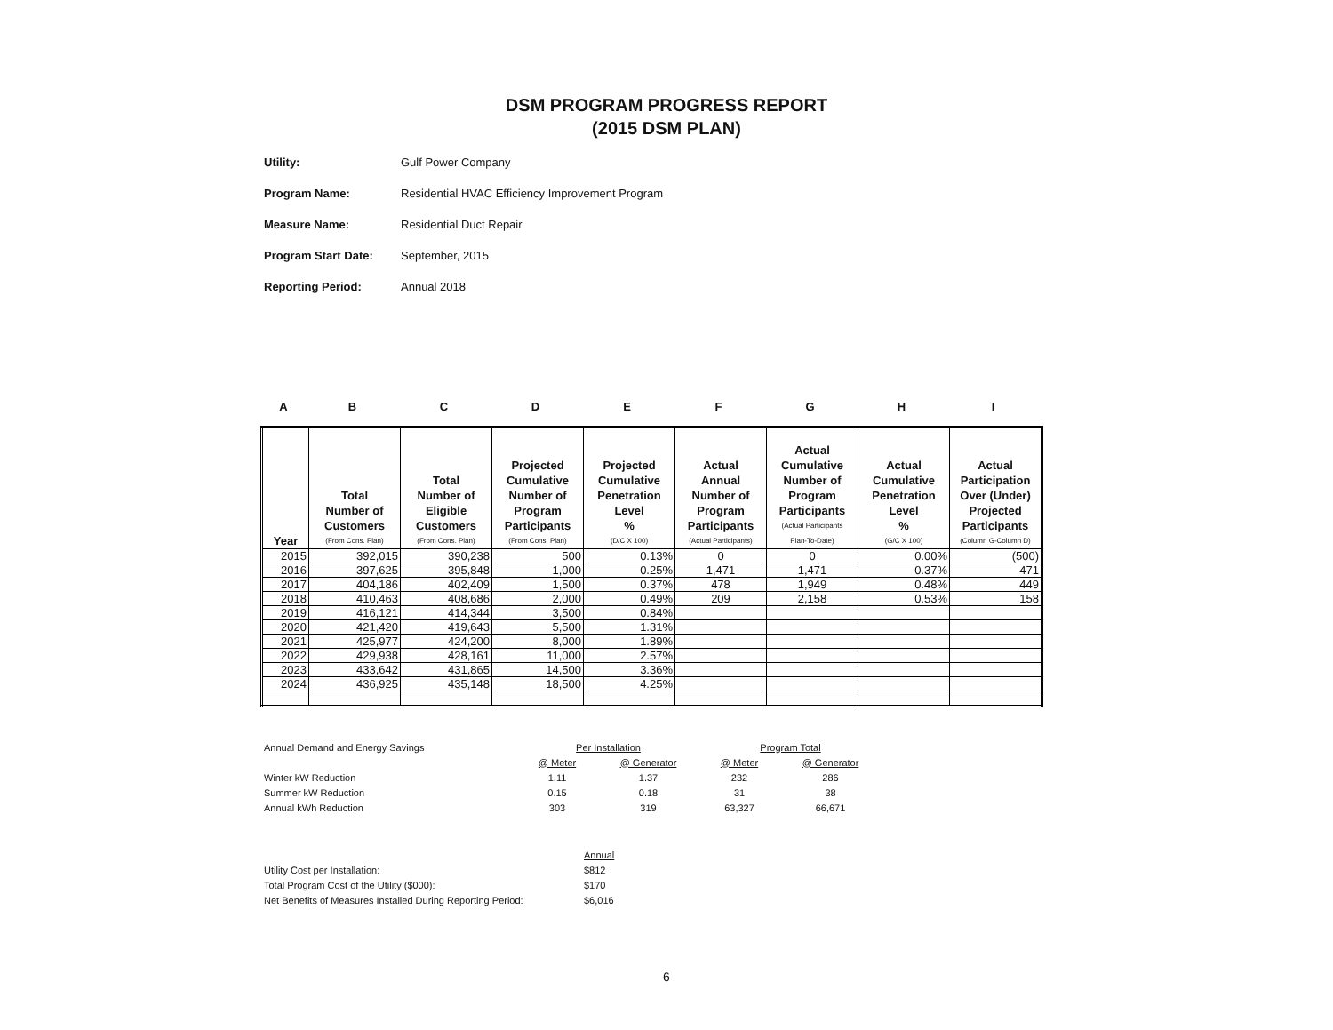DSM PROGRAM PROGRESS REPORT
(2015 DSM PLAN)
Utility: Gulf Power Company
Program Name: Residential HVAC Efficiency Improvement Program
Measure Name: Residential Duct Repair
Program Start Date: September, 2015
Reporting Period: Annual 2018
ABCDEFGHI
| Year | Total Number of Customers (From Cons. Plan) | Total Number of Eligible Customers (From Cons. Plan) | Projected Cumulative Number of Program Participants (From Cons. Plan) | Projected Cumulative Penetration Level % (D/C X 100) | Actual Annual Number of Program Participants (Actual Participants) | Actual Cumulative Number of Program Participants (Actual Participants Plan-To-Date) | Actual Cumulative Penetration Level % (G/C X 100) | Actual Participation Over (Under) Projected Participants (Column G-Column D) |
| --- | --- | --- | --- | --- | --- | --- | --- | --- |
| 2015 | 392,015 | 390,238 | 500 | 0.13% | 0 | 0 | 0.00% | (500) |
| 2016 | 397,625 | 395,848 | 1,000 | 0.25% | 1,471 | 1,471 | 0.37% | 471 |
| 2017 | 404,186 | 402,409 | 1,500 | 0.37% | 478 | 1,949 | 0.48% | 449 |
| 2018 | 410,463 | 408,686 | 2,000 | 0.49% | 209 | 2,158 | 0.53% | 158 |
| 2019 | 416,121 | 414,344 | 3,500 | 0.84% | | | | |
| 2020 | 421,420 | 419,643 | 5,500 | 1.31% | | | | |
| 2021 | 425,977 | 424,200 | 8,000 | 1.89% | | | | |
| 2022 | 429,938 | 428,161 | 11,000 | 2.57% | | | | |
| 2023 | 433,642 | 431,865 | 14,500 | 3.36% | | | | |
| 2024 | 436,925 | 435,148 | 18,500 | 4.25% | | | | |
| Annual Demand and Energy Savings | Per Installation | | Program Total | |
| | @ Meter | @ Generator | @ Meter | @ Generator |
| Winter kW Reduction | 1.11 | 1.37 | 232 | 286 |
| Summer kW Reduction | 0.15 | 0.18 | 31 | 38 |
| Annual kWh Reduction | 303 | 319 | 63,327 | 66,671 |
| | Annual |
| Utility Cost per Installation: | $812 |
| Total Program Cost of the Utility ($000): | $170 |
| Net Benefits of Measures Installed During Reporting Period: | $6,016 |
6